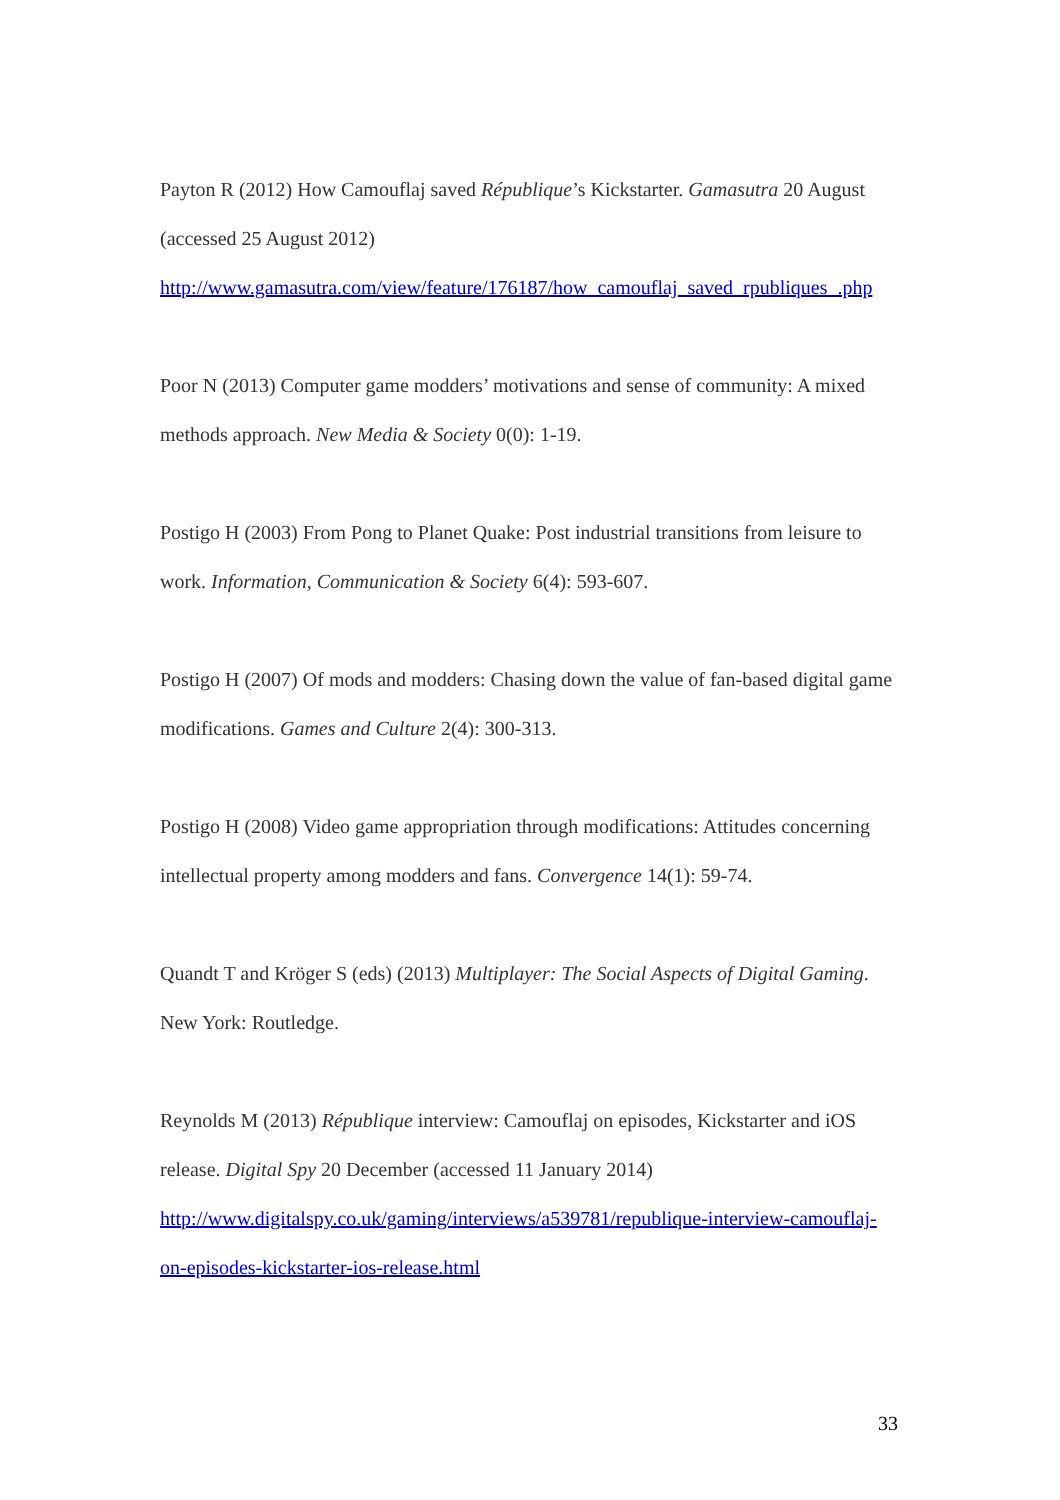Payton R (2012) How Camouflaj saved République’s Kickstarter. Gamasutra 20 August (accessed 25 August 2012) http://www.gamasutra.com/view/feature/176187/how_camouflaj_saved_rpubliques_.php
Poor N (2013) Computer game modders’ motivations and sense of community: A mixed methods approach. New Media & Society 0(0): 1-19.
Postigo H (2003) From Pong to Planet Quake: Post industrial transitions from leisure to work. Information, Communication & Society 6(4): 593-607.
Postigo H (2007) Of mods and modders: Chasing down the value of fan-based digital game modifications. Games and Culture 2(4): 300-313.
Postigo H (2008) Video game appropriation through modifications: Attitudes concerning intellectual property among modders and fans. Convergence 14(1): 59-74.
Quandt T and Kröger S (eds) (2013) Multiplayer: The Social Aspects of Digital Gaming. New York: Routledge.
Reynolds M (2013) République interview: Camouflaj on episodes, Kickstarter and iOS release. Digital Spy 20 December (accessed 11 January 2014) http://www.digitalspy.co.uk/gaming/interviews/a539781/republique-interview-camouflaj-on-episodes-kickstarter-ios-release.html
33